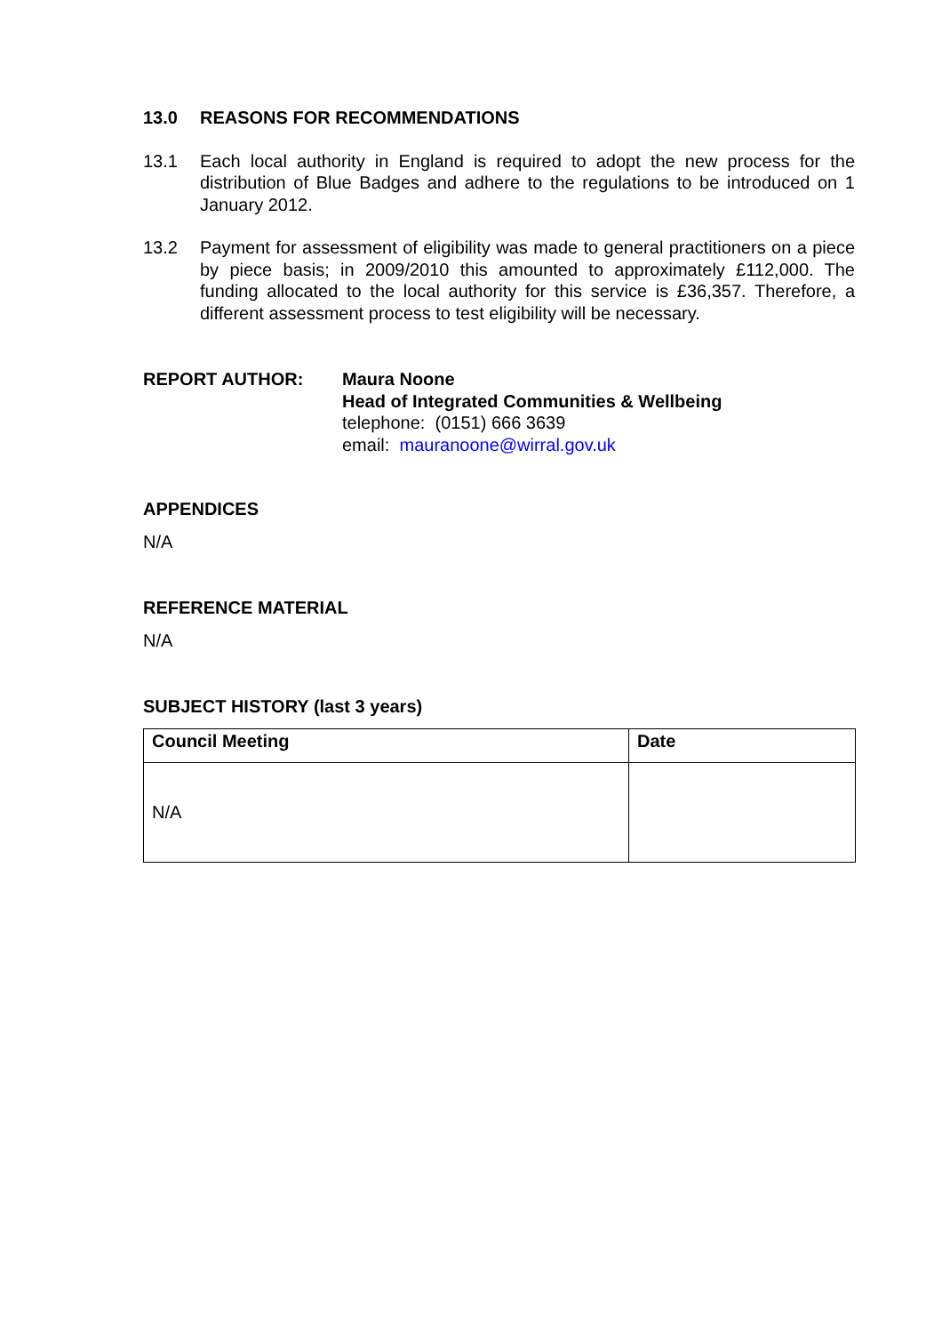13.0 REASONS FOR RECOMMENDATIONS
13.1 Each local authority in England is required to adopt the new process for the distribution of Blue Badges and adhere to the regulations to be introduced on 1 January 2012.
13.2 Payment for assessment of eligibility was made to general practitioners on a piece by piece basis; in 2009/2010 this amounted to approximately £112,000. The funding allocated to the local authority for this service is £36,357. Therefore, a different assessment process to test eligibility will be necessary.
REPORT AUTHOR: Maura Noone
Head of Integrated Communities & Wellbeing
telephone: (0151) 666 3639
email: mauranoone@wirral.gov.uk
APPENDICES
N/A
REFERENCE MATERIAL
N/A
SUBJECT HISTORY (last 3 years)
| Council Meeting | Date |
| --- | --- |
| N/A | |